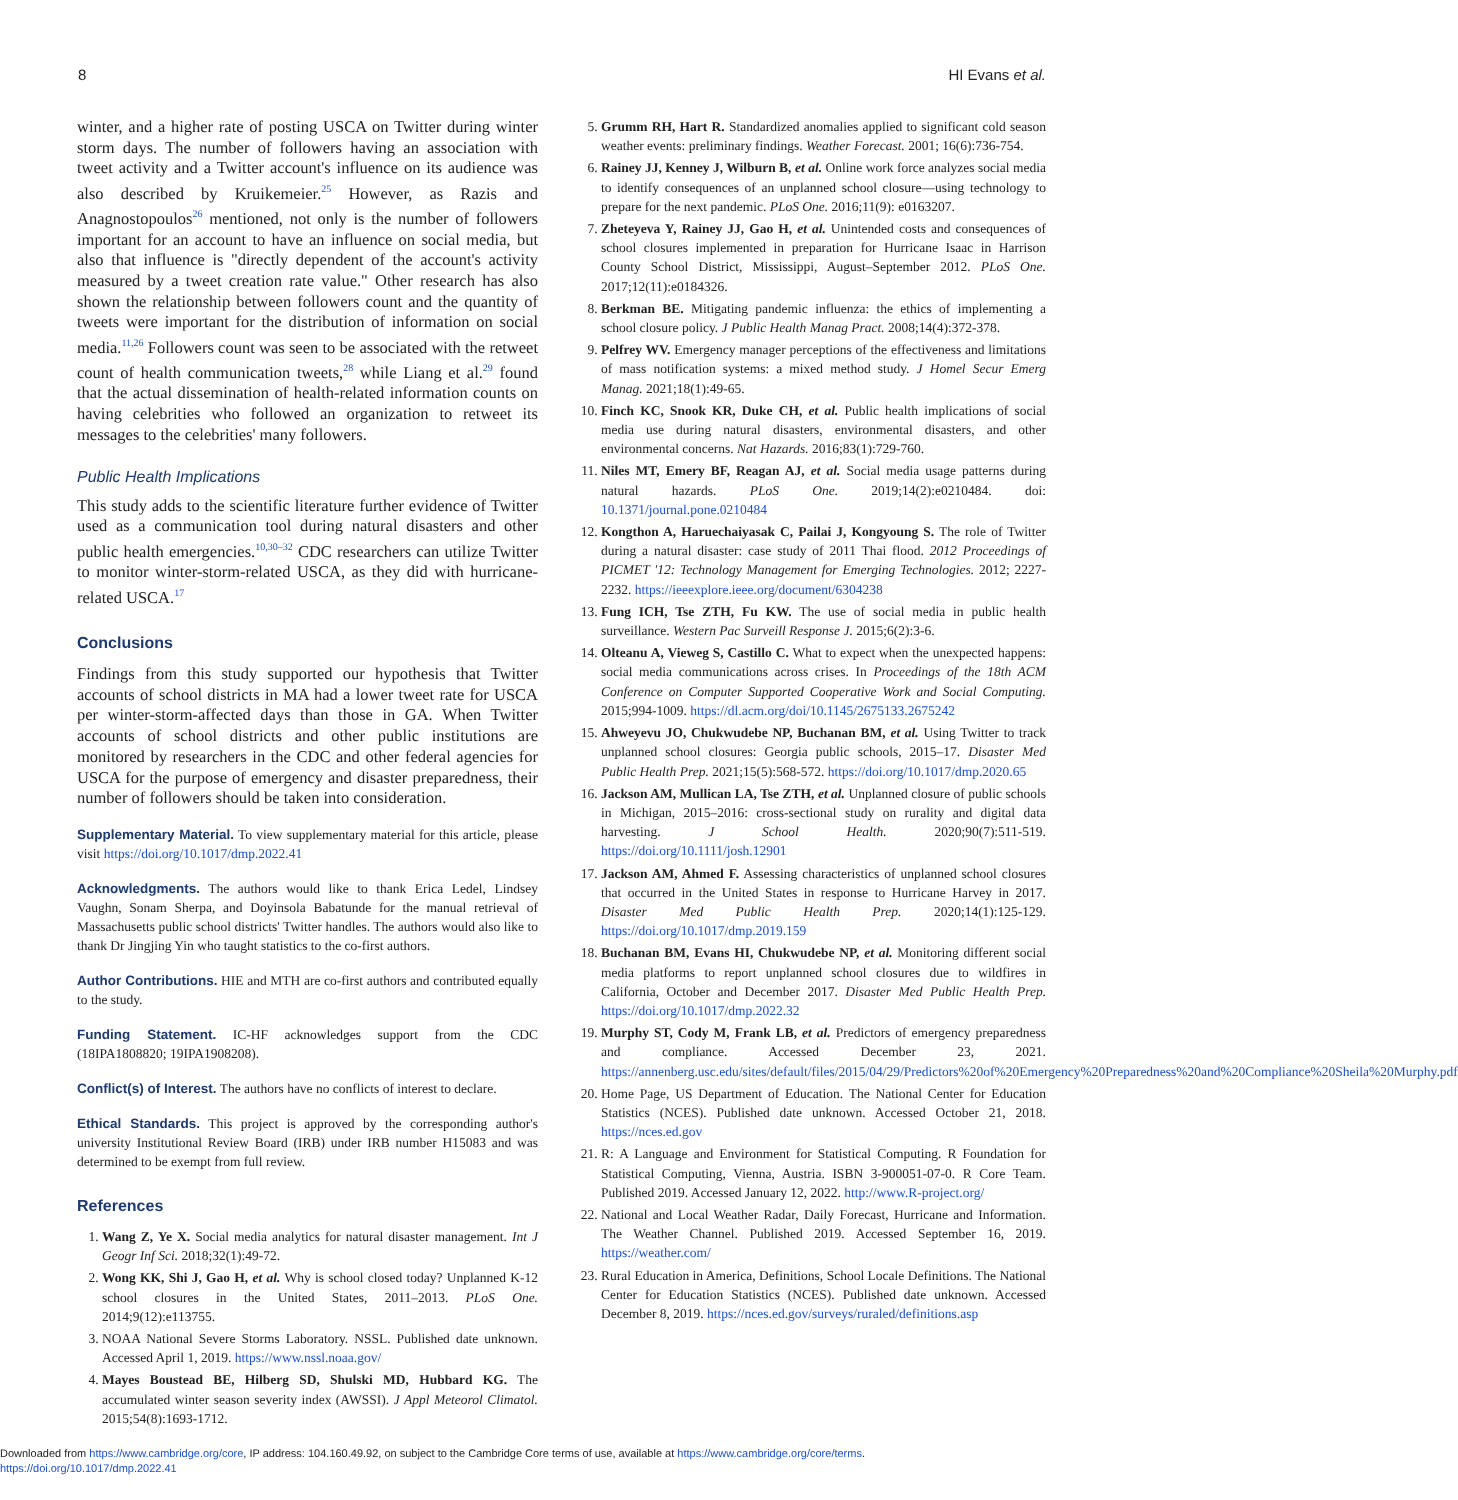8 HI Evans et al.
winter, and a higher rate of posting USCA on Twitter during winter storm days. The number of followers having an association with tweet activity and a Twitter account's influence on its audience was also described by Kruikemeier.<sup>25</sup> However, as Razis and Anagnostopoulos<sup>26</sup> mentioned, not only is the number of followers important for an account to have an influence on social media, but also that influence is "directly dependent of the account's activity measured by a tweet creation rate value." Other research has also shown the relationship between followers count and the quantity of tweets were important for the distribution of information on social media.<sup>11,26</sup> Followers count was seen to be associated with the retweet count of health communication tweets,<sup>28</sup> while Liang et al.<sup>29</sup> found that the actual dissemination of health-related information counts on having celebrities who followed an organization to retweet its messages to the celebrities' many followers.
Public Health Implications
This study adds to the scientific literature further evidence of Twitter used as a communication tool during natural disasters and other public health emergencies.<sup>10,30–32</sup> CDC researchers can utilize Twitter to monitor winter-storm-related USCA, as they did with hurricane-related USCA.<sup>17</sup>
Conclusions
Findings from this study supported our hypothesis that Twitter accounts of school districts in MA had a lower tweet rate for USCA per winter-storm-affected days than those in GA. When Twitter accounts of school districts and other public institutions are monitored by researchers in the CDC and other federal agencies for USCA for the purpose of emergency and disaster preparedness, their number of followers should be taken into consideration.
Supplementary Material. To view supplementary material for this article, please visit https://doi.org/10.1017/dmp.2022.41
Acknowledgments. The authors would like to thank Erica Ledel, Lindsey Vaughn, Sonam Sherpa, and Doyinsola Babatunde for the manual retrieval of Massachusetts public school districts' Twitter handles. The authors would also like to thank Dr Jingjing Yin who taught statistics to the co-first authors.
Author Contributions. HIE and MTH are co-first authors and contributed equally to the study.
Funding Statement. IC-HF acknowledges support from the CDC (18IPA1808820; 19IPA1908208).
Conflict(s) of Interest. The authors have no conflicts of interest to declare.
Ethical Standards. This project is approved by the corresponding author's university Institutional Review Board (IRB) under IRB number H15083 and was determined to be exempt from full review.
References
1. Wang Z, Ye X. Social media analytics for natural disaster management. Int J Geogr Inf Sci. 2018;32(1):49-72.
2. Wong KK, Shi J, Gao H, et al. Why is school closed today? Unplanned K-12 school closures in the United States, 2011–2013. PLoS One. 2014;9(12):e113755.
3. NOAA National Severe Storms Laboratory. NSSL. Published date unknown. Accessed April 1, 2019. https://www.nssl.noaa.gov/
4. Mayes Boustead BE, Hilberg SD, Shulski MD, Hubbard KG. The accumulated winter season severity index (AWSSI). J Appl Meteorol Climatol. 2015;54(8):1693-1712.
5. Grumm RH, Hart R. Standardized anomalies applied to significant cold season weather events: preliminary findings. Weather Forecast. 2001; 16(6):736-754.
6. Rainey JJ, Kenney J, Wilburn B, et al. Online work force analyzes social media to identify consequences of an unplanned school closure—using technology to prepare for the next pandemic. PLoS One. 2016;11(9): e0163207.
7. Zheteyeva Y, Rainey JJ, Gao H, et al. Unintended costs and consequences of school closures implemented in preparation for Hurricane Isaac in Harrison County School District, Mississippi, August–September 2012. PLoS One. 2017;12(11):e0184326.
8. Berkman BE. Mitigating pandemic influenza: the ethics of implementing a school closure policy. J Public Health Manag Pract. 2008;14(4):372-378.
9. Pelfrey WV. Emergency manager perceptions of the effectiveness and limitations of mass notification systems: a mixed method study. J Homel Secur Emerg Manag. 2021;18(1):49-65.
10. Finch KC, Snook KR, Duke CH, et al. Public health implications of social media use during natural disasters, environmental disasters, and other environmental concerns. Nat Hazards. 2016;83(1):729-760.
11. Niles MT, Emery BF, Reagan AJ, et al. Social media usage patterns during natural hazards. PLoS One. 2019;14(2):e0210484. doi: 10.1371/journal.pone.0210484
12. Kongthon A, Haruechaiyasak C, Pailai J, Kongyoung S. The role of Twitter during a natural disaster: case study of 2011 Thai flood. 2012 Proceedings of PICMET '12: Technology Management for Emerging Technologies. 2012; 2227-2232. https://ieeexplore.ieee.org/document/6304238
13. Fung ICH, Tse ZTH, Fu KW. The use of social media in public health surveillance. Western Pac Surveill Response J. 2015;6(2):3-6.
14. Olteanu A, Vieweg S, Castillo C. What to expect when the unexpected happens: social media communications across crises. In Proceedings of the 18th ACM Conference on Computer Supported Cooperative Work and Social Computing. 2015;994-1009. https://dl.acm.org/doi/10.1145/2675133.2675242
15. Ahweyevu JO, Chukwudebe NP, Buchanan BM, et al. Using Twitter to track unplanned school closures: Georgia public schools, 2015–17. Disaster Med Public Health Prep. 2021;15(5):568-572. https://doi.org/10.1017/dmp.2020.65
16. Jackson AM, Mullican LA, Tse ZTH, et al. Unplanned closure of public schools in Michigan, 2015–2016: cross-sectional study on rurality and digital data harvesting. J School Health. 2020;90(7):511-519. https://doi.org/10.1111/josh.12901
17. Jackson AM, Ahmed F. Assessing characteristics of unplanned school closures that occurred in the United States in response to Hurricane Harvey in 2017. Disaster Med Public Health Prep. 2020;14(1):125-129. https://doi.org/10.1017/dmp.2019.159
18. Buchanan BM, Evans HI, Chukwudebe NP, et al. Monitoring different social media platforms to report unplanned school closures due to wildfires in California, October and December 2017. Disaster Med Public Health Prep. https://doi.org/10.1017/dmp.2022.32
19. Murphy ST, Cody M, Frank LB, et al. Predictors of emergency preparedness and compliance. Accessed December 23, 2021. https://annenberg.usc.edu/sites/default/files/2015/04/29/Predictors%20of%20Emergency%20Preparedness%20and%20Compliance%20Sheila%20Murphy.pdf
20. Home Page, US Department of Education. The National Center for Education Statistics (NCES). Published date unknown. Accessed October 21, 2018. https://nces.ed.gov
21. R: A Language and Environment for Statistical Computing. R Foundation for Statistical Computing, Vienna, Austria. ISBN 3-900051-07-0. R Core Team. Published 2019. Accessed January 12, 2022. http://www.R-project.org/
22. National and Local Weather Radar, Daily Forecast, Hurricane and Information. The Weather Channel. Published 2019. Accessed September 16, 2019. https://weather.com/
23. Rural Education in America, Definitions, School Locale Definitions. The National Center for Education Statistics (NCES). Published date unknown. Accessed December 8, 2019. https://nces.ed.gov/surveys/ruraled/definitions.asp
Downloaded from https://www.cambridge.org/core, IP address: 104.160.49.92, on subject to the Cambridge Core terms of use, available at https://www.cambridge.org/core/terms.
https://doi.org/10.1017/dmp.2022.41